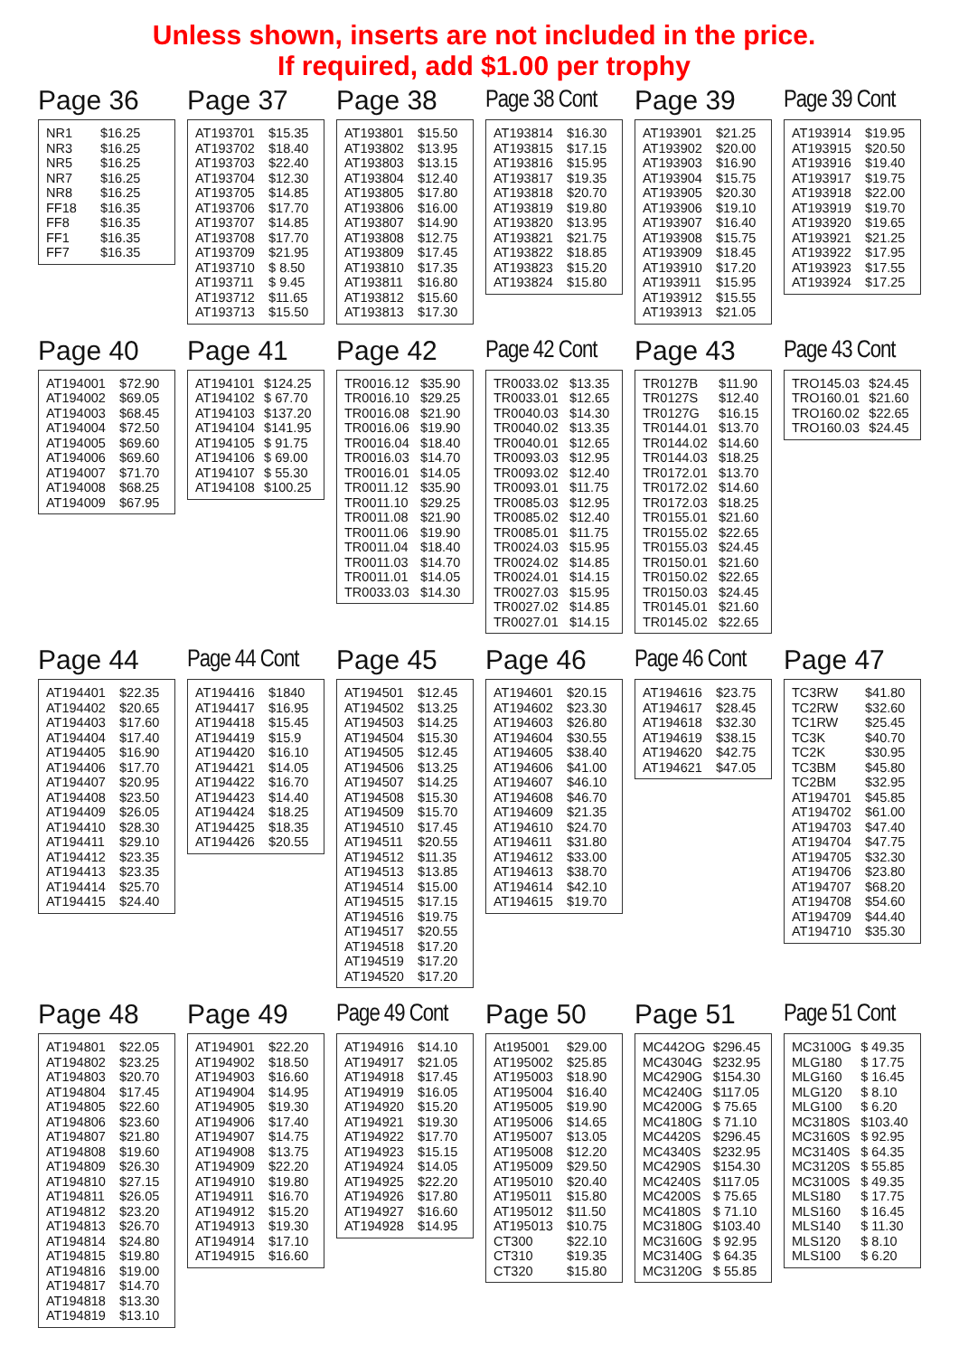Unless shown, inserts are not included in the price.
If required, add $1.00 per trophy
Page 36
| NR1 | $16.25 |
| NR3 | $16.25 |
| NR5 | $16.25 |
| NR7 | $16.25 |
| NR8 | $16.25 |
| FF18 | $16.35 |
| FF8 | $16.35 |
| FF1 | $16.35 |
| FF7 | $16.35 |
Page 37
| AT193701 | $15.35 |
| AT193702 | $18.40 |
| AT193703 | $22.40 |
| AT193704 | $12.30 |
| AT193705 | $14.85 |
| AT193706 | $17.70 |
| AT193707 | $14.85 |
| AT193708 | $17.70 |
| AT193709 | $21.95 |
| AT193710 | $ 8.50 |
| AT193711 | $ 9.45 |
| AT193712 | $11.65 |
| AT193713 | $15.50 |
Page 38
| AT193801 | $15.50 |
| AT193802 | $13.95 |
| AT193803 | $13.15 |
| AT193804 | $12.40 |
| AT193805 | $17.80 |
| AT193806 | $16.00 |
| AT193807 | $14.90 |
| AT193808 | $12.75 |
| AT193809 | $17.45 |
| AT193810 | $17.35 |
| AT193811 | $16.80 |
| AT193812 | $15.60 |
| AT193813 | $17.30 |
Page 38 Cont
| AT193814 | $16.30 |
| AT193815 | $17.15 |
| AT193816 | $15.95 |
| AT193817 | $19.35 |
| AT193818 | $20.70 |
| AT193819 | $19.80 |
| AT193820 | $13.95 |
| AT193821 | $21.75 |
| AT193822 | $18.85 |
| AT193823 | $15.20 |
| AT193824 | $15.80 |
Page 39
| AT193901 | $21.25 |
| AT193902 | $20.00 |
| AT193903 | $16.90 |
| AT193904 | $15.75 |
| AT193905 | $20.30 |
| AT193906 | $19.10 |
| AT193907 | $16.40 |
| AT193908 | $15.75 |
| AT193909 | $18.45 |
| AT193910 | $17.20 |
| AT193911 | $15.95 |
| AT193912 | $15.55 |
| AT193913 | $21.05 |
Page 39 Cont
| AT193914 | $19.95 |
| AT193915 | $20.50 |
| AT193916 | $19.40 |
| AT193917 | $19.75 |
| AT193918 | $22.00 |
| AT193919 | $19.70 |
| AT193920 | $19.65 |
| AT193921 | $21.25 |
| AT193922 | $17.95 |
| AT193923 | $17.55 |
| AT193924 | $17.25 |
Page 40
| AT194001 | $72.90 |
| AT194002 | $69.05 |
| AT194003 | $68.45 |
| AT194004 | $72.50 |
| AT194005 | $69.60 |
| AT194006 | $69.60 |
| AT194007 | $71.70 |
| AT194008 | $68.25 |
| AT194009 | $67.95 |
Page 41
| AT194101 | $124.25 |
| AT194102 | $ 67.70 |
| AT194103 | $137.20 |
| AT194104 | $141.95 |
| AT194105 | $ 91.75 |
| AT194106 | $ 69.00 |
| AT194107 | $ 55.30 |
| AT194108 | $100.25 |
Page 42
| TR0016.12 | $35.90 |
| TR0016.10 | $29.25 |
| TR0016.08 | $21.90 |
| TR0016.06 | $19.90 |
| TR0016.04 | $18.40 |
| TR0016.03 | $14.70 |
| TR0016.01 | $14.05 |
| TR0011.12 | $35.90 |
| TR0011.10 | $29.25 |
| TR0011.08 | $21.90 |
| TR0011.06 | $19.90 |
| TR0011.04 | $18.40 |
| TR0011.03 | $14.70 |
| TR0011.01 | $14.05 |
| TR0033.03 | $14.30 |
Page 42 Cont
| TR0033.02 | $13.35 |
| TR0033.01 | $12.65 |
| TR0040.03 | $14.30 |
| TR0040.02 | $13.35 |
| TR0040.01 | $12.65 |
| TR0093.03 | $12.95 |
| TR0093.02 | $12.40 |
| TR0093.01 | $11.75 |
| TR0085.03 | $12.95 |
| TR0085.02 | $12.40 |
| TR0085.01 | $11.75 |
| TR0024.03 | $15.95 |
| TR0024.02 | $14.85 |
| TR0024.01 | $14.15 |
| TR0027.03 | $15.95 |
| TR0027.02 | $14.85 |
| TR0027.01 | $14.15 |
Page 43
| TR0127B | $11.90 |
| TR0127S | $12.40 |
| TR0127G | $16.15 |
| TR0144.01 | $13.70 |
| TR0144.02 | $14.60 |
| TR0144.03 | $18.25 |
| TR0172.01 | $13.70 |
| TR0172.02 | $14.60 |
| TR0172.03 | $18.25 |
| TR0155.01 | $21.60 |
| TR0155.02 | $22.65 |
| TR0155.03 | $24.45 |
| TR0150.01 | $21.60 |
| TR0150.02 | $22.65 |
| TR0150.03 | $24.45 |
| TR0145.01 | $21.60 |
| TR0145.02 | $22.65 |
Page 43 Cont
| TRO145.03 | $24.45 |
| TRO160.01 | $21.60 |
| TRO160.02 | $22.65 |
| TRO160.03 | $24.45 |
Page 44
| AT194401 | $22.35 |
| AT194402 | $20.65 |
| AT194403 | $17.60 |
| AT194404 | $17.40 |
| AT194405 | $16.90 |
| AT194406 | $17.70 |
| AT194407 | $20.95 |
| AT194408 | $23.50 |
| AT194409 | $26.05 |
| AT194410 | $28.30 |
| AT194411 | $29.10 |
| AT194412 | $23.35 |
| AT194413 | $23.35 |
| AT194414 | $25.70 |
| AT194415 | $24.40 |
Page 44 Cont
| AT194416 | $1840 |
| AT194417 | $16.95 |
| AT194418 | $15.45 |
| AT194419 | $15.9 |
| AT194420 | $16.10 |
| AT194421 | $14.05 |
| AT194422 | $16.70 |
| AT194423 | $14.40 |
| AT194424 | $18.25 |
| AT194425 | $18.35 |
| AT194426 | $20.55 |
Page 45
| AT194501 | $12.45 |
| AT194502 | $13.25 |
| AT194503 | $14.25 |
| AT194504 | $15.30 |
| AT194505 | $12.45 |
| AT194506 | $13.25 |
| AT194507 | $14.25 |
| AT194508 | $15.30 |
| AT194509 | $15.70 |
| AT194510 | $17.45 |
| AT194511 | $20.55 |
| AT194512 | $11.35 |
| AT194513 | $13.85 |
| AT194514 | $15.00 |
| AT194515 | $17.15 |
| AT194516 | $19.75 |
| AT194517 | $20.55 |
| AT194518 | $17.20 |
| AT194519 | $17.20 |
| AT194520 | $17.20 |
Page 46
| AT194601 | $20.15 |
| AT194602 | $23.30 |
| AT194603 | $26.80 |
| AT194604 | $30.55 |
| AT194605 | $38.40 |
| AT194606 | $41.00 |
| AT194607 | $46.10 |
| AT194608 | $46.70 |
| AT194609 | $21.35 |
| AT194610 | $24.70 |
| AT194611 | $31.80 |
| AT194612 | $33.00 |
| AT194613 | $38.70 |
| AT194614 | $42.10 |
| AT194615 | $19.70 |
Page 46 Cont
| AT194616 | $23.75 |
| AT194617 | $28.45 |
| AT194618 | $32.30 |
| AT194619 | $38.15 |
| AT194620 | $42.75 |
| AT194621 | $47.05 |
Page 47
| TC3RW | $41.80 |
| TC2RW | $32.60 |
| TC1RW | $25.45 |
| TC3K | $40.70 |
| TC2K | $30.95 |
| TC3BM | $45.80 |
| TC2BM | $32.95 |
| AT194701 | $45.85 |
| AT194702 | $61.00 |
| AT194703 | $47.40 |
| AT194704 | $47.75 |
| AT194705 | $32.30 |
| AT194706 | $23.80 |
| AT194707 | $68.20 |
| AT194708 | $54.60 |
| AT194709 | $44.40 |
| AT194710 | $35.30 |
Page 48
| AT194801 | $22.05 |
| AT194802 | $23.25 |
| AT194803 | $20.70 |
| AT194804 | $17.45 |
| AT194805 | $22.60 |
| AT194806 | $23.60 |
| AT194807 | $21.80 |
| AT194808 | $19.60 |
| AT194809 | $26.30 |
| AT194810 | $27.15 |
| AT194811 | $26.05 |
| AT194812 | $23.20 |
| AT194813 | $26.70 |
| AT194814 | $24.80 |
| AT194815 | $19.80 |
| AT194816 | $19.00 |
| AT194817 | $14.70 |
| AT194818 | $13.30 |
| AT194819 | $13.10 |
Page 49
| AT194901 | $22.20 |
| AT194902 | $18.50 |
| AT194903 | $16.60 |
| AT194904 | $14.95 |
| AT194905 | $19.30 |
| AT194906 | $17.40 |
| AT194907 | $14.75 |
| AT194908 | $13.75 |
| AT194909 | $22.20 |
| AT194910 | $19.80 |
| AT194911 | $16.70 |
| AT194912 | $15.20 |
| AT194913 | $19.30 |
| AT194914 | $17.10 |
| AT194915 | $16.60 |
Page 49 Cont
| AT194916 | $14.10 |
| AT194917 | $21.05 |
| AT194918 | $17.45 |
| AT194919 | $16.05 |
| AT194920 | $15.20 |
| AT194921 | $19.30 |
| AT194922 | $17.70 |
| AT194923 | $15.15 |
| AT194924 | $14.05 |
| AT194925 | $22.20 |
| AT194926 | $17.80 |
| AT194927 | $16.60 |
| AT194928 | $14.95 |
Page 50
| At195001 | $29.00 |
| AT195002 | $25.85 |
| AT195003 | $18.90 |
| AT195004 | $16.40 |
| AT195005 | $19.90 |
| AT195006 | $14.65 |
| AT195007 | $13.05 |
| AT195008 | $12.20 |
| AT195009 | $29.50 |
| AT195010 | $20.40 |
| AT195011 | $15.80 |
| AT195012 | $11.50 |
| AT195013 | $10.75 |
| CT300 | $22.10 |
| CT310 | $19.35 |
| CT320 | $15.80 |
Page 51
| MC442OG | $296.45 |
| MC4304G | $232.95 |
| MC4290G | $154.30 |
| MC4240G | $117.05 |
| MC4200G | $ 75.65 |
| MC4180G | $ 71.10 |
| MC4420S | $296.45 |
| MC4340S | $232.95 |
| MC4290S | $154.30 |
| MC4240S | $117.05 |
| MC4200S | $ 75.65 |
| MC4180S | $ 71.10 |
| MC3180G | $103.40 |
| MC3160G | $ 92.95 |
| MC3140G | $ 64.35 |
| MC3120G | $ 55.85 |
Page 51 Cont
| MC3100G | $ 49.35 |
| MLG180 | $ 17.75 |
| MLG160 | $ 16.45 |
| MLG120 | $ 8.10 |
| MLG100 | $ 6.20 |
| MC3180S | $103.40 |
| MC3160S | $ 92.95 |
| MC3140S | $ 64.35 |
| MC3120S | $ 55.85 |
| MC3100S | $ 49.35 |
| MLS180 | $ 17.75 |
| MLS160 | $ 16.45 |
| MLS140 | $ 11.30 |
| MLS120 | $ 8.10 |
| MLS100 | $ 6.20 |